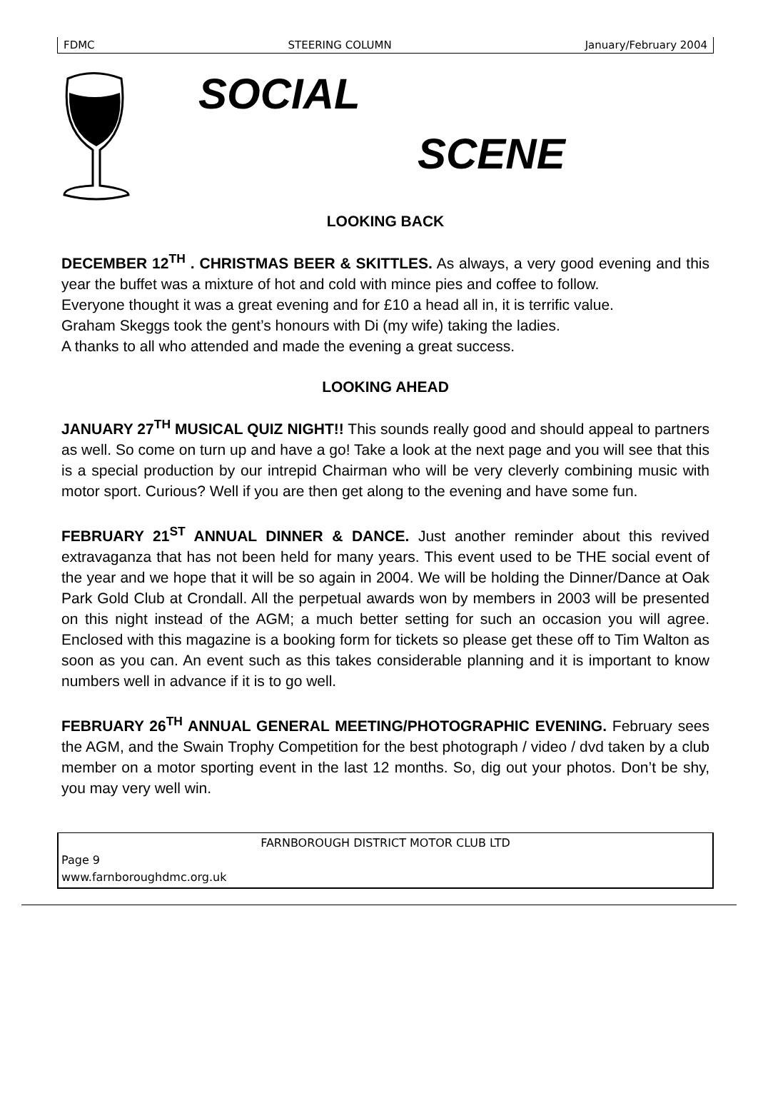FDMC STEERING COLUMN January/February 2004
SOCIAL
SCENE
LOOKING BACK
DECEMBER 12<sup>TH</sup> . CHRISTMAS BEER & SKITTLES. As always, a very good evening and this year the buffet was a mixture of hot and cold with mince pies and coffee to follow.
Everyone thought it was a great evening and for £10 a head all in, it is terrific value.
Graham Skeggs took the gent’s honours with Di (my wife) taking the ladies.
A thanks to all who attended and made the evening a great success.
LOOKING AHEAD
JANUARY 27<sup>TH</sup> MUSICAL QUIZ NIGHT!! This sounds really good and should appeal to partners as well. So come on turn up and have a go! Take a look at the next page and you will see that this is a special production by our intrepid Chairman who will be very cleverly combining music with motor sport. Curious? Well if you are then get along to the evening and have some fun.
FEBRUARY 21<sup>ST</sup> ANNUAL DINNER & DANCE. Just another reminder about this revived extravaganza that has not been held for many years. This event used to be THE social event of the year and we hope that it will be so again in 2004. We will be holding the Dinner/Dance at Oak Park Gold Club at Crondall. All the perpetual awards won by members in 2003 will be presented on this night instead of the AGM; a much better setting for such an occasion you will agree. Enclosed with this magazine is a booking form for tickets so please get these off to Tim Walton as soon as you can. An event such as this takes considerable planning and it is important to know numbers well in advance if it is to go well.
FEBRUARY 26<sup>TH</sup> ANNUAL GENERAL MEETING/PHOTOGRAPHIC EVENING. February sees the AGM, and the Swain Trophy Competition for the best photograph / video / dvd taken by a club member on a motor sporting event in the last 12 months. So, dig out your photos. Don’t be shy, you may very well win.
FARNBOROUGH DISTRICT MOTOR CLUB LTD
Page 9
www.farnboroughdmc.org.uk